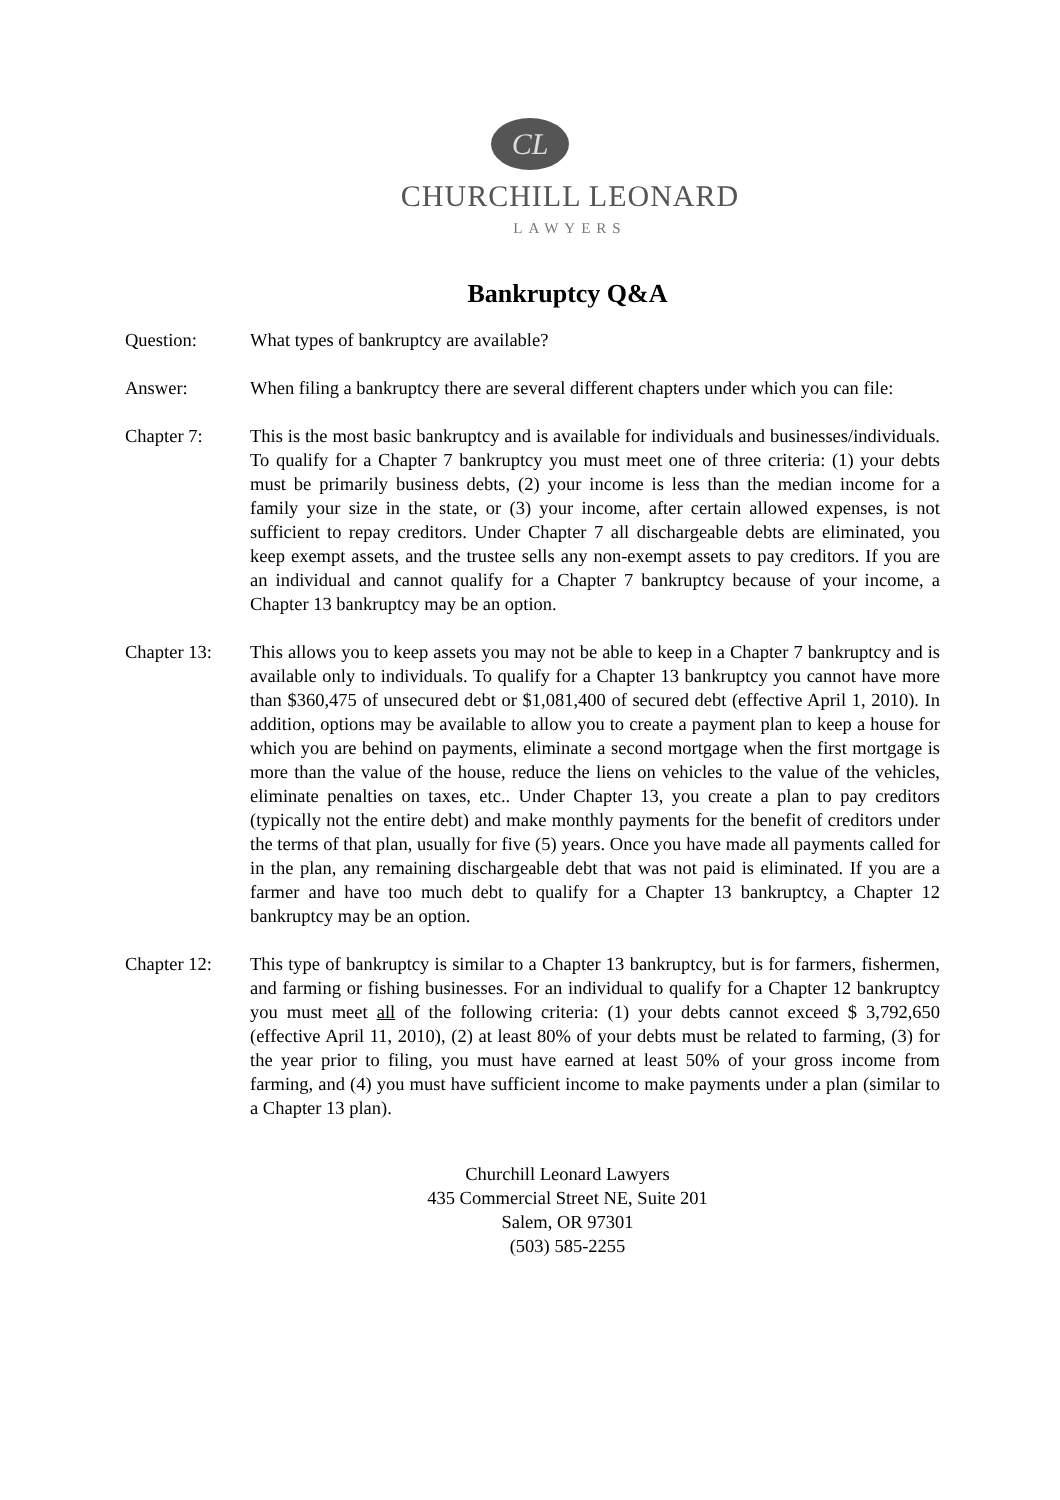CL
CHURCHILL LEONARD
LAWYERS
Bankruptcy Q&A
Question: What types of bankruptcy are available?
Answer: When filing a bankruptcy there are several different chapters under which you can file:
Chapter 7: This is the most basic bankruptcy and is available for individuals and businesses/individuals. To qualify for a Chapter 7 bankruptcy you must meet one of three criteria: (1) your debts must be primarily business debts, (2) your income is less than the median income for a family your size in the state, or (3) your income, after certain allowed expenses, is not sufficient to repay creditors. Under Chapter 7 all dischargeable debts are eliminated, you keep exempt assets, and the trustee sells any non-exempt assets to pay creditors. If you are an individual and cannot qualify for a Chapter 7 bankruptcy because of your income, a Chapter 13 bankruptcy may be an option.
Chapter 13: This allows you to keep assets you may not be able to keep in a Chapter 7 bankruptcy and is available only to individuals. To qualify for a Chapter 13 bankruptcy you cannot have more than $360,475 of unsecured debt or $1,081,400 of secured debt (effective April 1, 2010). In addition, options may be available to allow you to create a payment plan to keep a house for which you are behind on payments, eliminate a second mortgage when the first mortgage is more than the value of the house, reduce the liens on vehicles to the value of the vehicles, eliminate penalties on taxes, etc.. Under Chapter 13, you create a plan to pay creditors (typically not the entire debt) and make monthly payments for the benefit of creditors under the terms of that plan, usually for five (5) years. Once you have made all payments called for in the plan, any remaining dischargeable debt that was not paid is eliminated. If you are a farmer and have too much debt to qualify for a Chapter 13 bankruptcy, a Chapter 12 bankruptcy may be an option.
Chapter 12: This type of bankruptcy is similar to a Chapter 13 bankruptcy, but is for farmers, fishermen, and farming or fishing businesses. For an individual to qualify for a Chapter 12 bankruptcy you must meet all of the following criteria: (1) your debts cannot exceed $ 3,792,650 (effective April 11, 2010), (2) at least 80% of your debts must be related to farming, (3) for the year prior to filing, you must have earned at least 50% of your gross income from farming, and (4) you must have sufficient income to make payments under a plan (similar to a Chapter 13 plan).
Churchill Leonard Lawyers
435 Commercial Street NE, Suite 201
Salem, OR 97301
(503) 585-2255